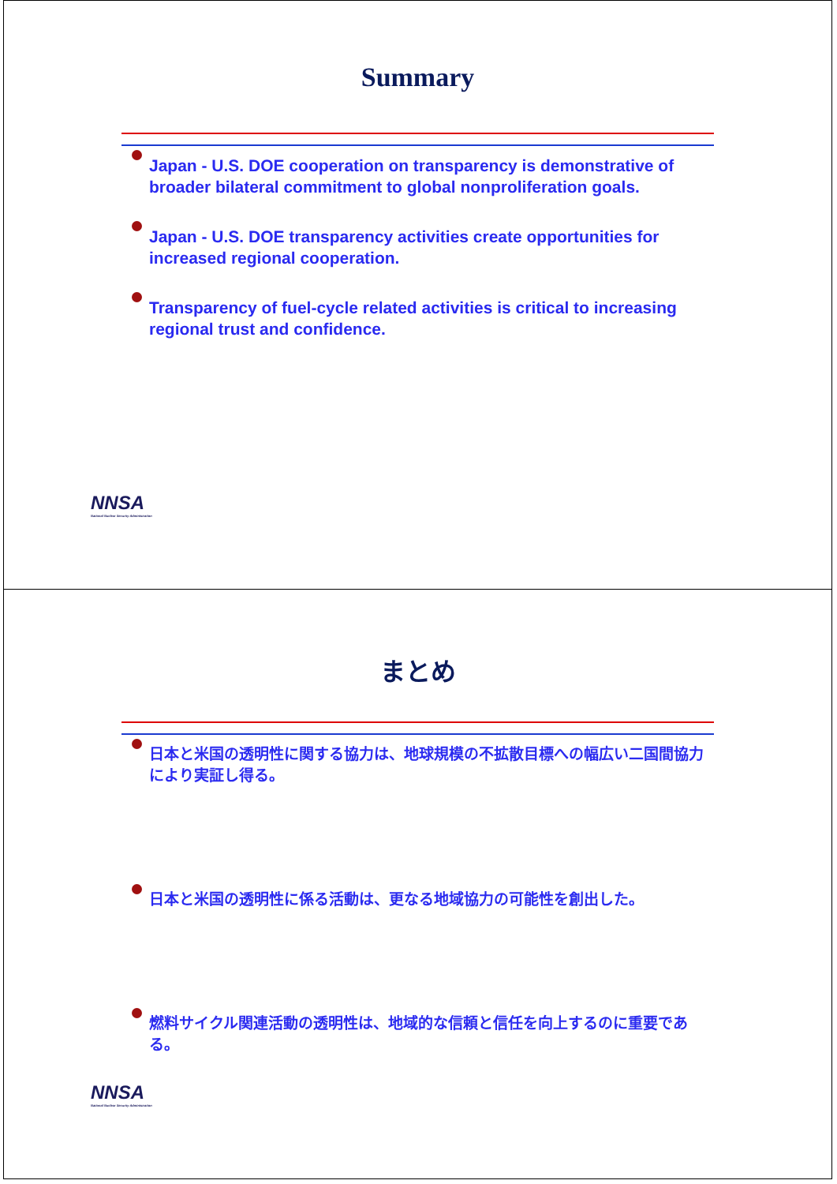Summary
Japan - U.S. DOE cooperation on transparency is demonstrative of broader bilateral commitment to global nonproliferation goals.
Japan - U.S. DOE transparency activities create opportunities for increased regional cooperation.
Transparency of fuel-cycle related activities is critical to increasing regional trust and confidence.
NNSA
National Nuclear Security Administration
まとめ
日本と米国の透明性に関する協力は、地球規模の不拡散目標への幅広い二国間協力により実証し得る。
日本と米国の透明性に係る活動は、更なる地域協力の可能性を創出した。
燃料サイクル関連活動の透明性は、地域的な信頼と信任を向上するのに重要である。
NNSA
National Nuclear Security Administration